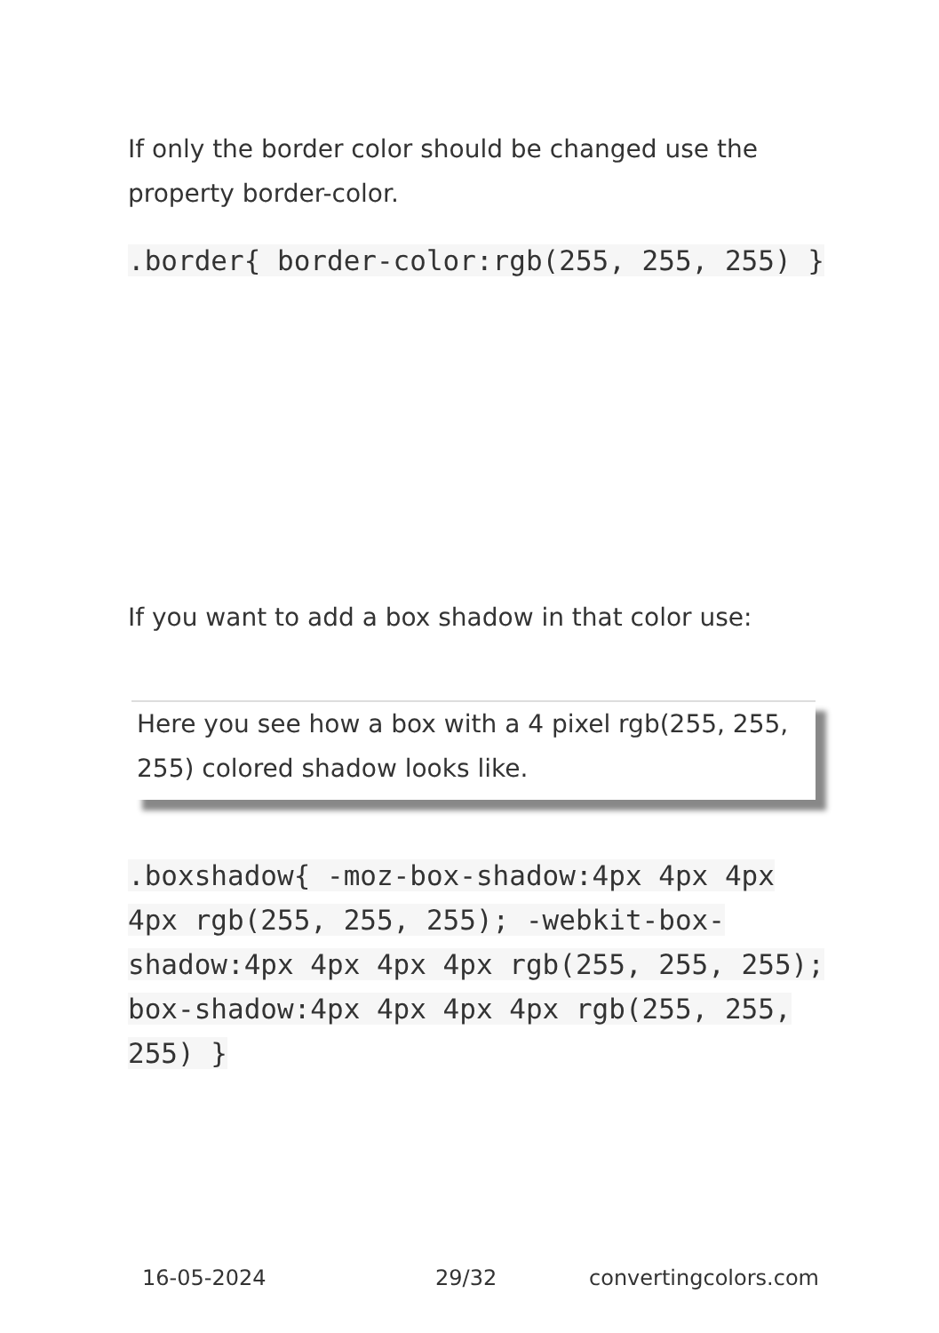If only the border color should be changed use the property border-color.
.border{ border-color:rgb(255, 255, 255) }
If you want to add a box shadow in that color use:
Here you see how a box with a 4 pixel rgb(255, 255, 255) colored shadow looks like.
.boxshadow{ -moz-box-shadow:4px 4px 4px 4px rgb(255, 255, 255); -webkit-box-shadow:4px 4px 4px 4px rgb(255, 255, 255); box-shadow:4px 4px 4px 4px rgb(255, 255, 255) }
16-05-2024 29/32 convertingcolors.com